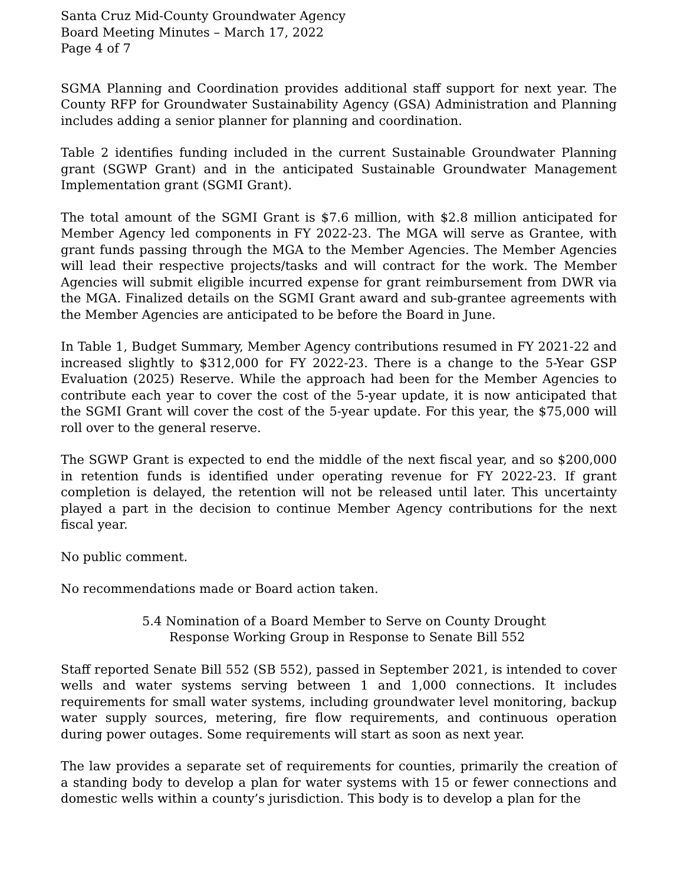Santa Cruz Mid-County Groundwater Agency
Board Meeting Minutes – March 17, 2022
Page 4 of 7
SGMA Planning and Coordination provides additional staff support for next year. The County RFP for Groundwater Sustainability Agency (GSA) Administration and Planning includes adding a senior planner for planning and coordination.
Table 2 identifies funding included in the current Sustainable Groundwater Planning grant (SGWP Grant) and in the anticipated Sustainable Groundwater Management Implementation grant (SGMI Grant).
The total amount of the SGMI Grant is $7.6 million, with $2.8 million anticipated for Member Agency led components in FY 2022-23. The MGA will serve as Grantee, with grant funds passing through the MGA to the Member Agencies. The Member Agencies will lead their respective projects/tasks and will contract for the work. The Member Agencies will submit eligible incurred expense for grant reimbursement from DWR via the MGA. Finalized details on the SGMI Grant award and sub-grantee agreements with the Member Agencies are anticipated to be before the Board in June.
In Table 1, Budget Summary, Member Agency contributions resumed in FY 2021-22 and increased slightly to $312,000 for FY 2022-23. There is a change to the 5-Year GSP Evaluation (2025) Reserve. While the approach had been for the Member Agencies to contribute each year to cover the cost of the 5-year update, it is now anticipated that the SGMI Grant will cover the cost of the 5-year update. For this year, the $75,000 will roll over to the general reserve.
The SGWP Grant is expected to end the middle of the next fiscal year, and so $200,000 in retention funds is identified under operating revenue for FY 2022-23. If grant completion is delayed, the retention will not be released until later. This uncertainty played a part in the decision to continue Member Agency contributions for the next fiscal year.
No public comment.
No recommendations made or Board action taken.
5.4 Nomination of a Board Member to Serve on County Drought Response Working Group in Response to Senate Bill 552
Staff reported Senate Bill 552 (SB 552), passed in September 2021, is intended to cover wells and water systems serving between 1 and 1,000 connections. It includes requirements for small water systems, including groundwater level monitoring, backup water supply sources, metering, fire flow requirements, and continuous operation during power outages. Some requirements will start as soon as next year.
The law provides a separate set of requirements for counties, primarily the creation of a standing body to develop a plan for water systems with 15 or fewer connections and domestic wells within a county’s jurisdiction. This body is to develop a plan for the